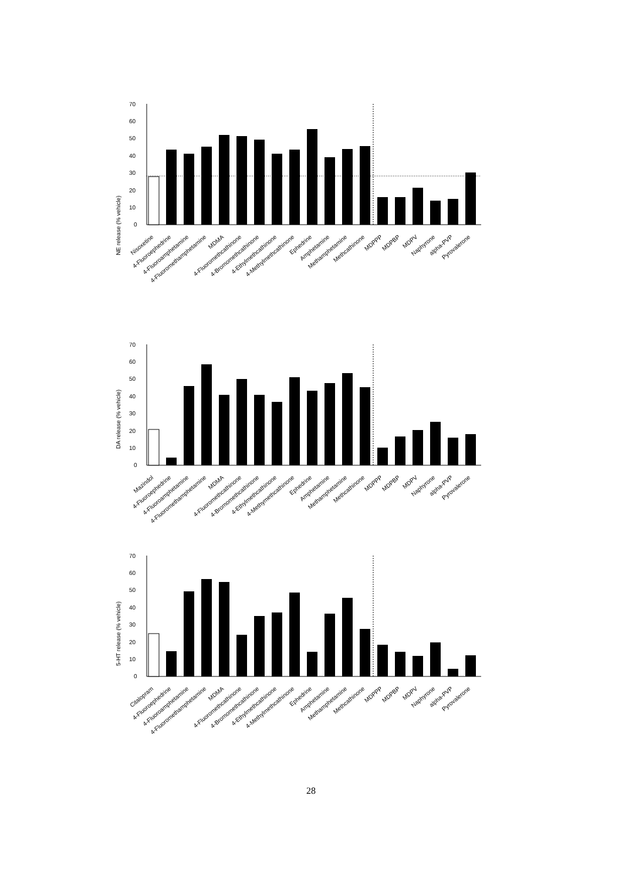NE release (% vehicle)
70
60
50
40
30
20
10
0
Nisoxetine
4-Fluoroephedrine
4-Fluoroamphetamine
4-Fluoromethamphetamine
MDMA
4-Fluoromethcathinone
4-Bromomethcathinone
4-Ethylmethcathinone
4-Methylmethcathinone
Ephedrine
Amphetamine
Methamphetamine
Methcathinone
MDPPP
MDPBP
MDPV
Naphyrone
alpha-PVP
Pyrovalerone
DA release (% vehicle)
70
60
50
40
30
20
10
0
Mazindol
4-Fluoroephedrine
4-Fluoroamphetamine
4-Fluoromethamphetamine
MDMA
4-Fluoromethcathinone
4-Bromomethcathinone
4-Ethylmethcathinone
4-Methymethcathinone
Ephedrine
Amphetamine
Methamphetamine
Methcathinone
MDPPP
MDPBP
MDPV
Naphyrone
alpha-PVP
Pyrovalerone
5-HT release (% vehicle)
70
60
50
40
30
20
10
0
Citalopram
4-Fluoroephedrine
4-Fluoroamphetamine
4-Fluoromethamphetamine
MDMA
4-Fluoromethcathinone
4-Bromomethcathinone
4-Ethylmethcathinone
4-Methylmethcathinone
Ephedrine
Amphetamine
Methamphetamine
Methcathinone
MDPPP
MDPBP
MDPV
Naphyrone
alpha-PVP
Pyrovalerone
28